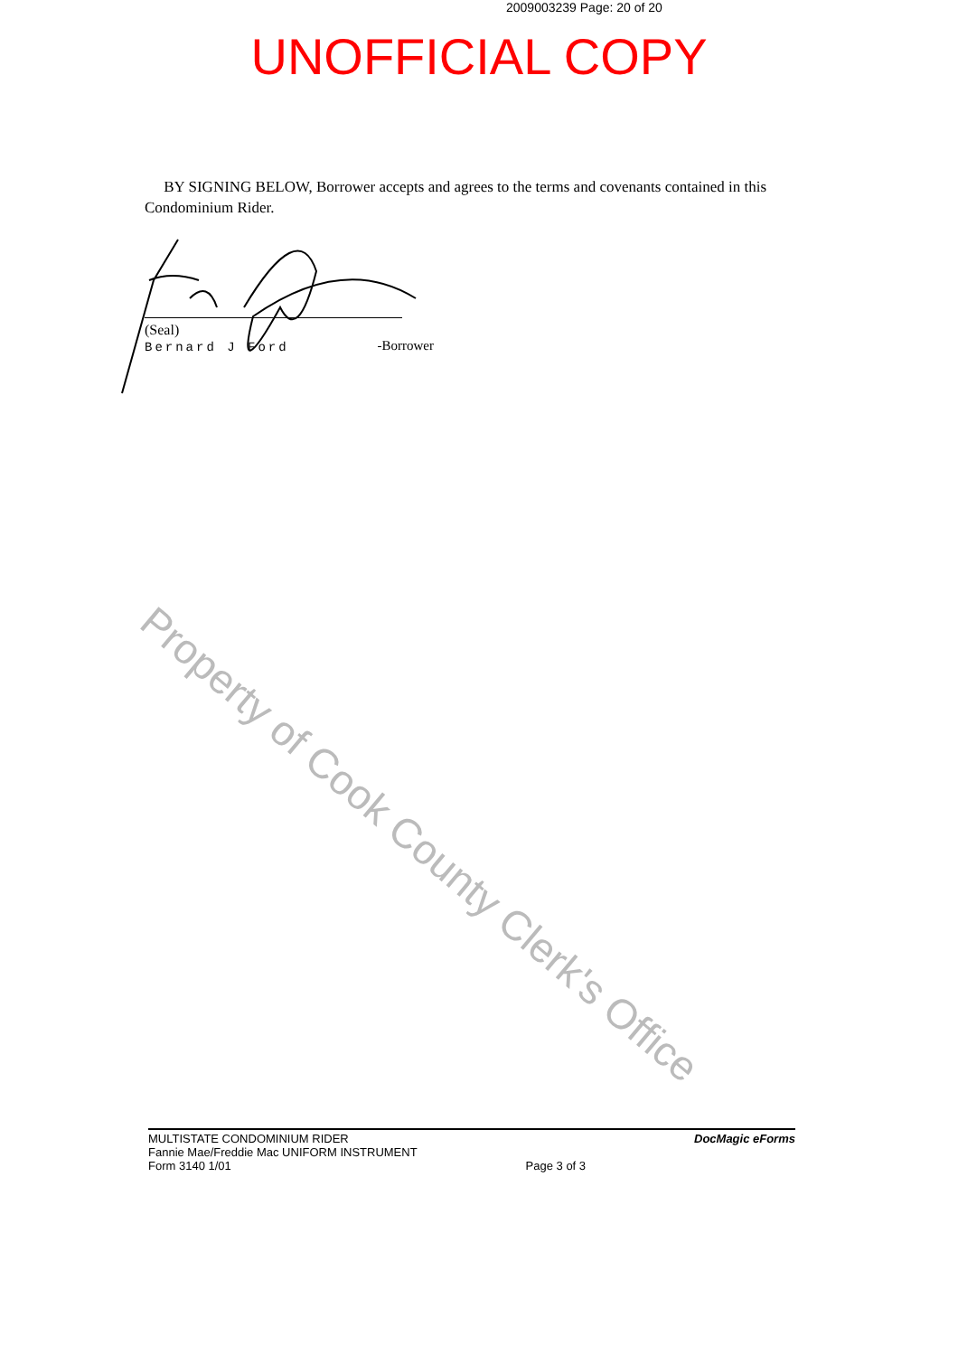2009003239 Page: 20 of 20
UNOFFICIAL COPY
BY SIGNING BELOW, Borrower accepts and agrees to the terms and covenants contained in this Condominium Rider.
(Seal)
Bernard J Ford -Borrower
Property of Cook County Clerk's Office
MULTISTATE CONDOMINIUM RIDER
Fannie Mae/Freddie Mac UNIFORM INSTRUMENT
Form 3140 1/01
Page 3 of 3
DocMagic eForms